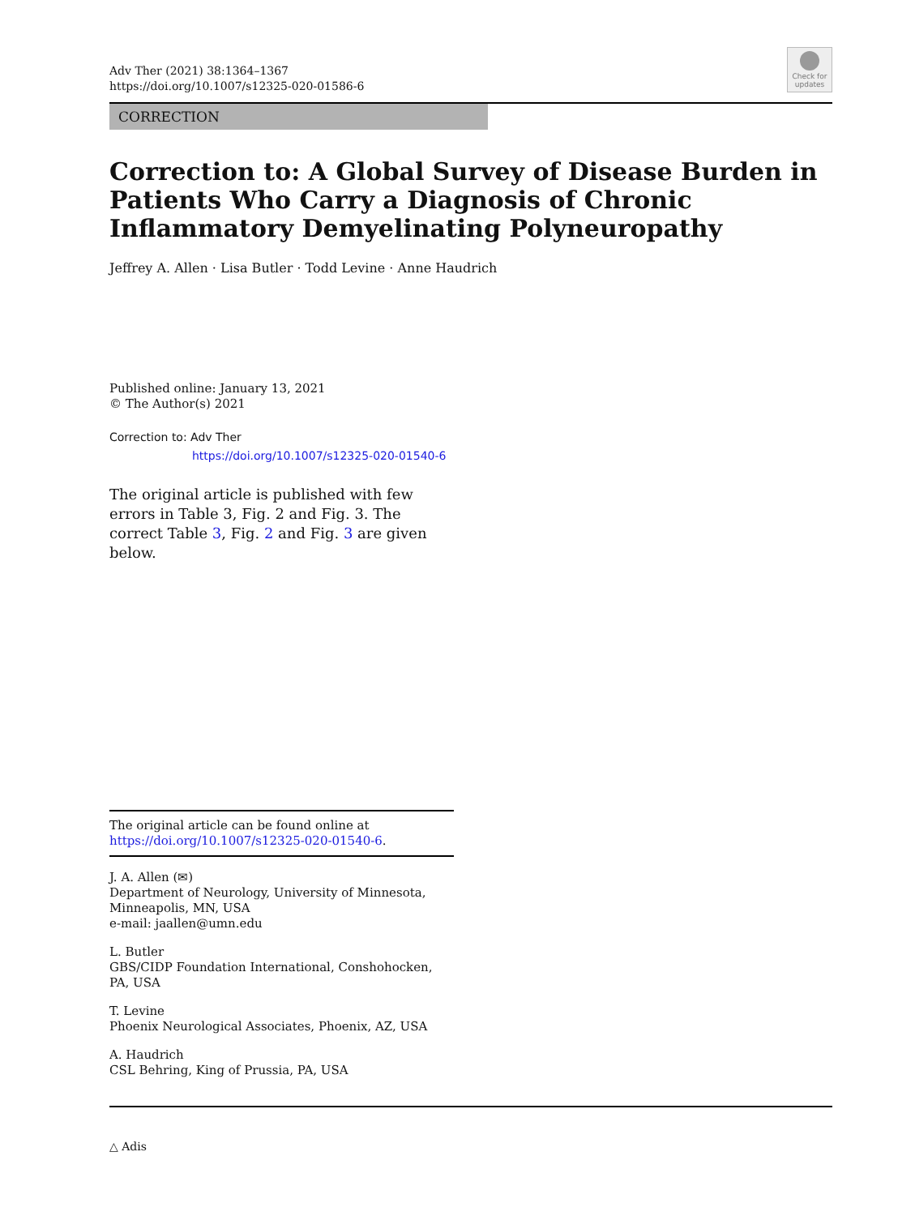Adv Ther (2021) 38:1364–1367
https://doi.org/10.1007/s12325-020-01586-6
Check for
updates
CORRECTION
Correction to: A Global Survey of Disease Burden in Patients Who Carry a Diagnosis of Chronic Inflammatory Demyelinating Polyneuropathy
Jeffrey A. Allen · Lisa Butler · Todd Levine · Anne Haudrich
Published online: January 13, 2021
© The Author(s) 2021
Correction to: Adv Ther
https://doi.org/10.1007/s12325-020-01540-6
The original article is published with few errors in Table 3, Fig. 2 and Fig. 3. The correct Table 3, Fig. 2 and Fig. 3 are given below.
The original article can be found online at https://doi.org/10.1007/s12325-020-01540-6.
J. A. Allen (✉)
Department of Neurology, University of Minnesota, Minneapolis, MN, USA
e-mail: jaallen@umn.edu
L. Butler
GBS/CIDP Foundation International, Conshohocken, PA, USA
T. Levine
Phoenix Neurological Associates, Phoenix, AZ, USA
A. Haudrich
CSL Behring, King of Prussia, PA, USA
△ Adis